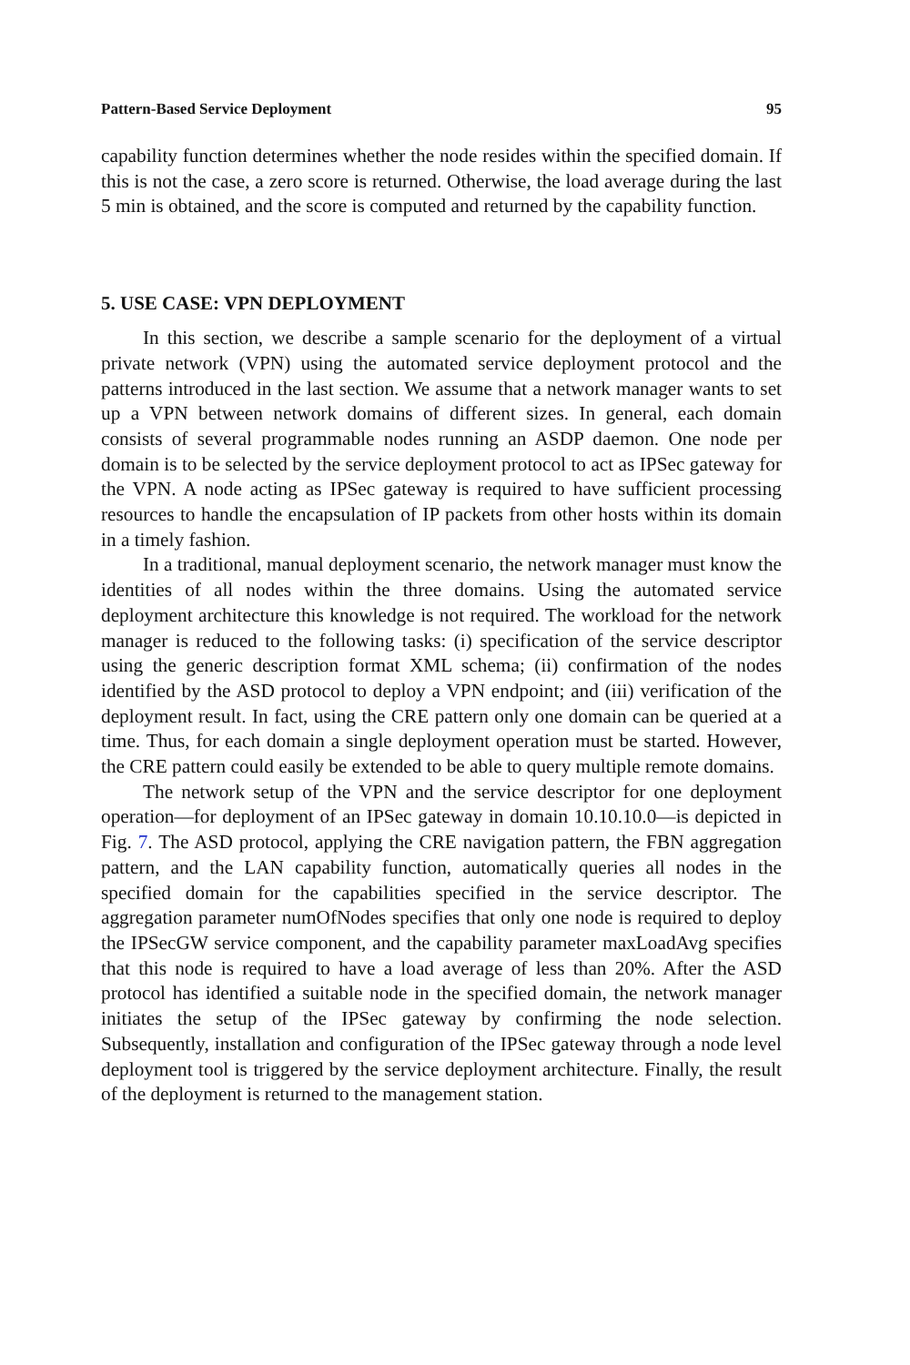Pattern-Based Service Deployment 95
capability function determines whether the node resides within the specified domain. If this is not the case, a zero score is returned. Otherwise, the load average during the last 5 min is obtained, and the score is computed and returned by the capability function.
5. USE CASE: VPN DEPLOYMENT
In this section, we describe a sample scenario for the deployment of a virtual private network (VPN) using the automated service deployment protocol and the patterns introduced in the last section. We assume that a network manager wants to set up a VPN between network domains of different sizes. In general, each domain consists of several programmable nodes running an ASDP daemon. One node per domain is to be selected by the service deployment protocol to act as IPSec gateway for the VPN. A node acting as IPSec gateway is required to have sufficient processing resources to handle the encapsulation of IP packets from other hosts within its domain in a timely fashion.
In a traditional, manual deployment scenario, the network manager must know the identities of all nodes within the three domains. Using the automated service deployment architecture this knowledge is not required. The workload for the network manager is reduced to the following tasks: (i) specification of the service descriptor using the generic description format XML schema; (ii) confirmation of the nodes identified by the ASD protocol to deploy a VPN endpoint; and (iii) verification of the deployment result. In fact, using the CRE pattern only one domain can be queried at a time. Thus, for each domain a single deployment operation must be started. However, the CRE pattern could easily be extended to be able to query multiple remote domains.
The network setup of the VPN and the service descriptor for one deployment operation—for deployment of an IPSec gateway in domain 10.10.10.0—is depicted in Fig. 7. The ASD protocol, applying the CRE navigation pattern, the FBN aggregation pattern, and the LAN capability function, automatically queries all nodes in the specified domain for the capabilities specified in the service descriptor. The aggregation parameter numOfNodes specifies that only one node is required to deploy the IPSecGW service component, and the capability parameter maxLoadAvg specifies that this node is required to have a load average of less than 20%. After the ASD protocol has identified a suitable node in the specified domain, the network manager initiates the setup of the IPSec gateway by confirming the node selection. Subsequently, installation and configuration of the IPSec gateway through a node level deployment tool is triggered by the service deployment architecture. Finally, the result of the deployment is returned to the management station.